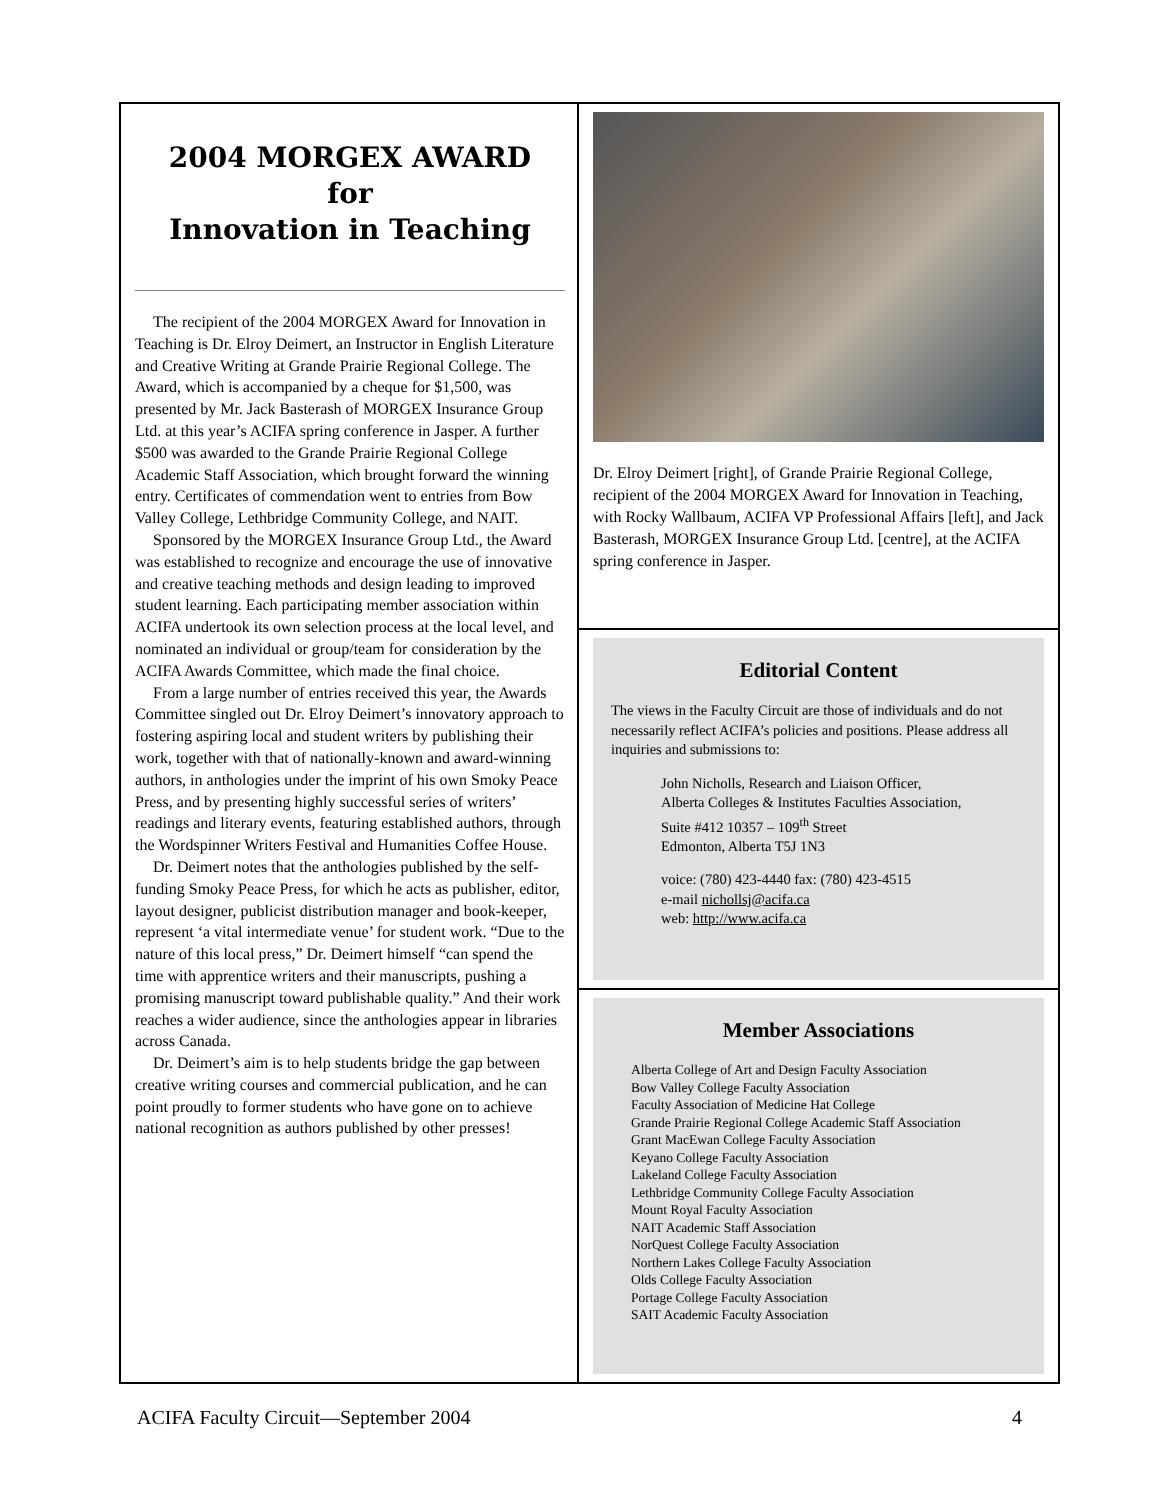2004 MORGEX AWARD
for
Innovation in Teaching
The recipient of the 2004 MORGEX Award for Innovation in Teaching is Dr. Elroy Deimert, an Instructor in English Literature and Creative Writing at Grande Prairie Regional College. The Award, which is accompanied by a cheque for $1,500, was presented by Mr. Jack Basterash of MORGEX Insurance Group Ltd. at this year’s ACIFA spring conference in Jasper. A further $500 was awarded to the Grande Prairie Regional College Academic Staff Association, which brought forward the winning entry. Certificates of commendation went to entries from Bow Valley College, Lethbridge Community College, and NAIT.
Sponsored by the MORGEX Insurance Group Ltd., the Award was established to recognize and encourage the use of innovative and creative teaching methods and design leading to improved student learning. Each participating member association within ACIFA undertook its own selection process at the local level, and nominated an individual or group/team for consideration by the ACIFA Awards Committee, which made the final choice.
From a large number of entries received this year, the Awards Committee singled out Dr. Elroy Deimert’s innovatory approach to fostering aspiring local and student writers by publishing their work, together with that of nationally-known and award-winning authors, in anthologies under the imprint of his own Smoky Peace Press, and by presenting highly successful series of writers’ readings and literary events, featuring established authors, through the Wordspinner Writers Festival and Humanities Coffee House.
Dr. Deimert notes that the anthologies published by the self-funding Smoky Peace Press, for which he acts as publisher, editor, layout designer, publicist distribution manager and book-keeper, represent ‘a vital intermediate venue’ for student work. “Due to the nature of this local press,” Dr. Deimert himself “can spend the time with apprentice writers and their manuscripts, pushing a promising manuscript toward publishable quality.” And their work reaches a wider audience, since the anthologies appear in libraries across Canada.
Dr. Deimert’s aim is to help students bridge the gap between creative writing courses and commercial publication, and he can point proudly to former students who have gone on to achieve national recognition as authors published by other presses!
Dr. Elroy Deimert [right], of Grande Prairie Regional College, recipient of the 2004 MORGEX Award for Innovation in Teaching, with Rocky Wallbaum, ACIFA VP Professional Affairs [left], and Jack Basterash, MORGEX Insurance Group Ltd. [centre], at the ACIFA spring conference in Jasper.
Editorial Content
The views in the Faculty Circuit are those of individuals and do not necessarily reflect ACIFA’s policies and positions. Please address all inquiries and submissions to:
John Nicholls, Research and Liaison Officer,
Alberta Colleges & Institutes Faculties Association,
Suite #412 10357 – 109<sup>th</sup> Street
Edmonton, Alberta T5J 1N3
voice: (780) 423-4440 fax: (780) 423-4515
e-mail nichollsj@acifa.ca
web: http://www.acifa.ca
Member Associations
Alberta College of Art and Design Faculty Association
Bow Valley College Faculty Association
Faculty Association of Medicine Hat College
Grande Prairie Regional College Academic Staff Association
Grant MacEwan College Faculty Association
Keyano College Faculty Association
Lakeland College Faculty Association
Lethbridge Community College Faculty Association
Mount Royal Faculty Association
NAIT Academic Staff Association
NorQuest College Faculty Association
Northern Lakes College Faculty Association
Olds College Faculty Association
Portage College Faculty Association
SAIT Academic Faculty Association
ACIFA Faculty Circuit—September 2004 4